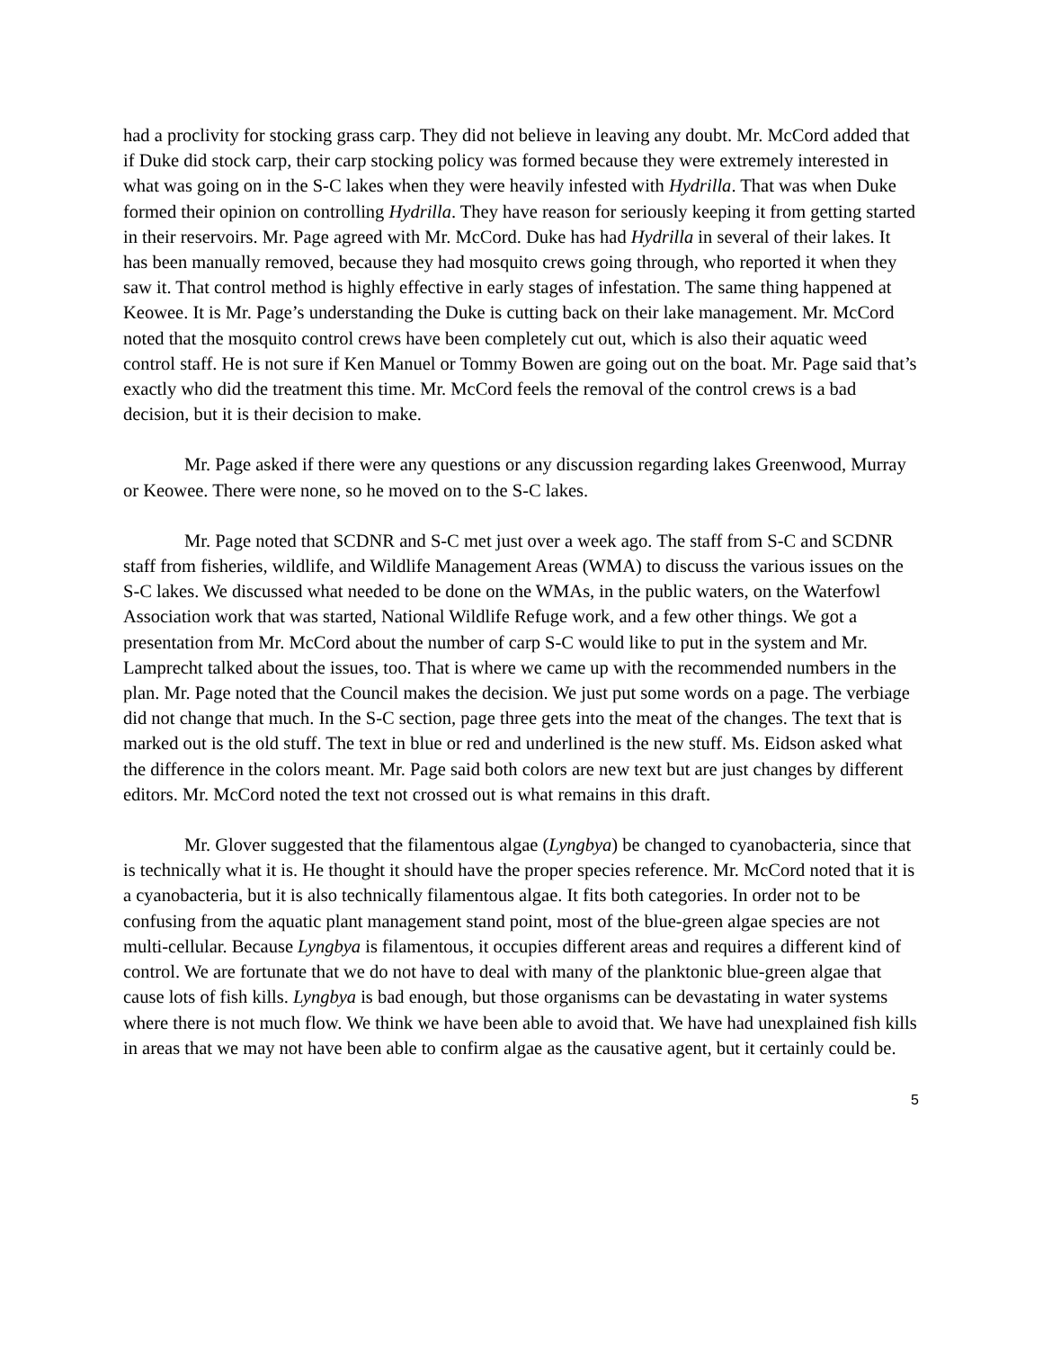had a proclivity for stocking grass carp. They did not believe in leaving any doubt. Mr. McCord added that if Duke did stock carp, their carp stocking policy was formed because they were extremely interested in what was going on in the S-C lakes when they were heavily infested with Hydrilla. That was when Duke formed their opinion on controlling Hydrilla. They have reason for seriously keeping it from getting started in their reservoirs. Mr. Page agreed with Mr. McCord. Duke has had Hydrilla in several of their lakes. It has been manually removed, because they had mosquito crews going through, who reported it when they saw it. That control method is highly effective in early stages of infestation. The same thing happened at Keowee. It is Mr. Page’s understanding the Duke is cutting back on their lake management. Mr. McCord noted that the mosquito control crews have been completely cut out, which is also their aquatic weed control staff. He is not sure if Ken Manuel or Tommy Bowen are going out on the boat. Mr. Page said that’s exactly who did the treatment this time. Mr. McCord feels the removal of the control crews is a bad decision, but it is their decision to make.
Mr. Page asked if there were any questions or any discussion regarding lakes Greenwood, Murray or Keowee. There were none, so he moved on to the S-C lakes.
Mr. Page noted that SCDNR and S-C met just over a week ago. The staff from S-C and SCDNR staff from fisheries, wildlife, and Wildlife Management Areas (WMA) to discuss the various issues on the S-C lakes. We discussed what needed to be done on the WMAs, in the public waters, on the Waterfowl Association work that was started, National Wildlife Refuge work, and a few other things. We got a presentation from Mr. McCord about the number of carp S-C would like to put in the system and Mr. Lamprecht talked about the issues, too. That is where we came up with the recommended numbers in the plan. Mr. Page noted that the Council makes the decision. We just put some words on a page. The verbiage did not change that much. In the S-C section, page three gets into the meat of the changes. The text that is marked out is the old stuff. The text in blue or red and underlined is the new stuff. Ms. Eidson asked what the difference in the colors meant. Mr. Page said both colors are new text but are just changes by different editors. Mr. McCord noted the text not crossed out is what remains in this draft.
Mr. Glover suggested that the filamentous algae (Lyngbya) be changed to cyanobacteria, since that is technically what it is. He thought it should have the proper species reference. Mr. McCord noted that it is a cyanobacteria, but it is also technically filamentous algae. It fits both categories. In order not to be confusing from the aquatic plant management stand point, most of the blue-green algae species are not multi-cellular. Because Lyngbya is filamentous, it occupies different areas and requires a different kind of control. We are fortunate that we do not have to deal with many of the planktonic blue-green algae that cause lots of fish kills. Lyngbya is bad enough, but those organisms can be devastating in water systems where there is not much flow. We think we have been able to avoid that. We have had unexplained fish kills in areas that we may not have been able to confirm algae as the causative agent, but it certainly could be.
5